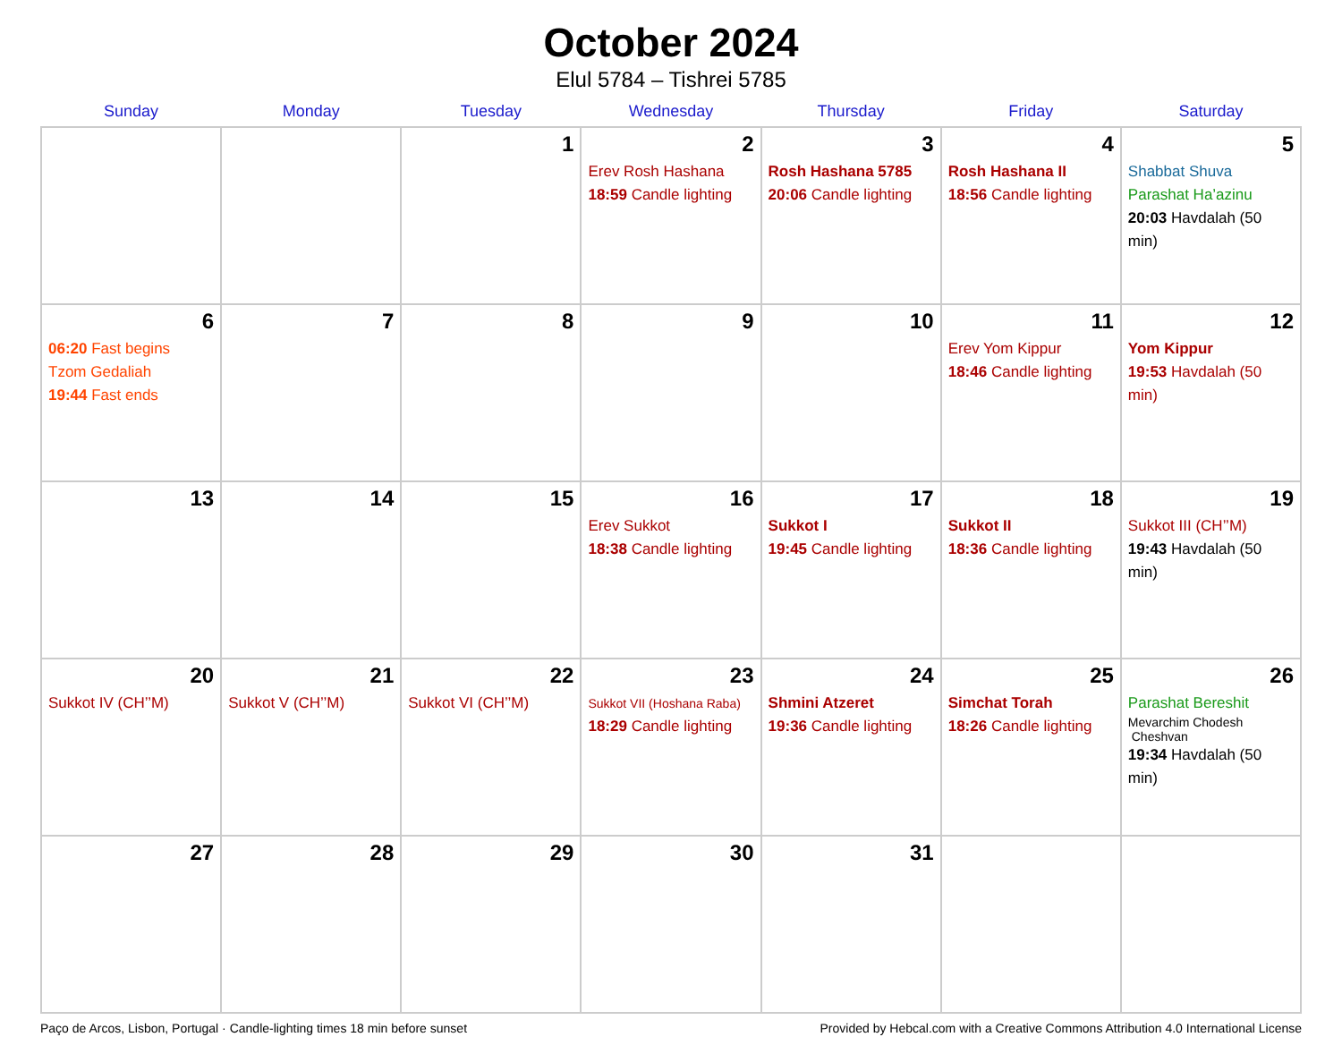October 2024
Elul 5784 – Tishrei 5785
| Sunday | Monday | Tuesday | Wednesday | Thursday | Friday | Saturday |
| --- | --- | --- | --- | --- | --- | --- |
| | | 1 | 2 Erev Rosh Hashana 18:59 Candle lighting | 3 Rosh Hashana 5785 20:06 Candle lighting | 4 Rosh Hashana II 18:56 Candle lighting | 5 Shabbat Shuva Parashat Ha’azinu 20:03 Havdalah (50 min) |
| 6 06:20 Fast begins Tzom Gedaliah 19:44 Fast ends | 7 | 8 | 9 | 10 | 11 Erev Yom Kippur 18:46 Candle lighting | 12 Yom Kippur 19:53 Havdalah (50 min) |
| 13 | 14 | 15 | 16 Erev Sukkot 18:38 Candle lighting | 17 Sukkot I 19:45 Candle lighting | 18 Sukkot II 18:36 Candle lighting | 19 Sukkot III (CH’’M) 19:43 Havdalah (50 min) |
| 20 Sukkot IV (CH’’M) | 21 Sukkot V (CH’’M) | 22 Sukkot VI (CH’’M) | 23 Sukkot VII (Hoshana Raba) 18:29 Candle lighting | 24 Shmini Atzeret 19:36 Candle lighting | 25 Simchat Torah 18:26 Candle lighting | 26 Parashat Bereshit Mevarchim Chodesh Cheshvan 19:34 Havdalah (50 min) |
| 27 | 28 | 29 | 30 | 31 | | |
Paço de Arcos, Lisbon, Portugal · Candle-lighting times 18 min before sunset Provided by Hebcal.com with a Creative Commons Attribution 4.0 International License